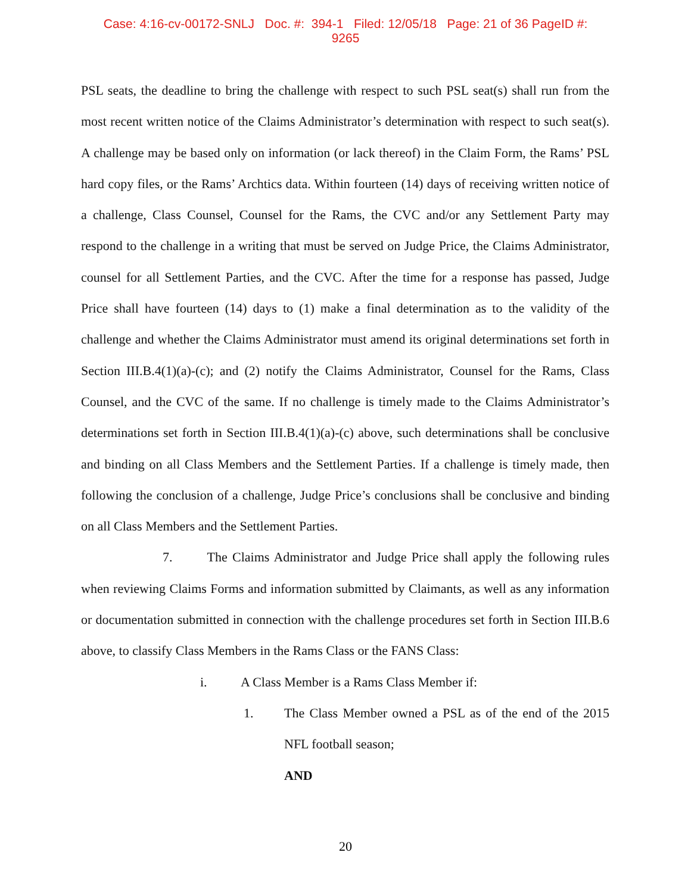Case: 4:16-cv-00172-SNLJ Doc. #: 394-1 Filed: 12/05/18 Page: 21 of 36 PageID #:
9265
PSL seats, the deadline to bring the challenge with respect to such PSL seat(s) shall run from the most recent written notice of the Claims Administrator’s determination with respect to such seat(s). A challenge may be based only on information (or lack thereof) in the Claim Form, the Rams’ PSL hard copy files, or the Rams’ Archtics data. Within fourteen (14) days of receiving written notice of a challenge, Class Counsel, Counsel for the Rams, the CVC and/or any Settlement Party may respond to the challenge in a writing that must be served on Judge Price, the Claims Administrator, counsel for all Settlement Parties, and the CVC. After the time for a response has passed, Judge Price shall have fourteen (14) days to (1) make a final determination as to the validity of the challenge and whether the Claims Administrator must amend its original determinations set forth in Section III.B.4(1)(a)-(c); and (2) notify the Claims Administrator, Counsel for the Rams, Class Counsel, and the CVC of the same. If no challenge is timely made to the Claims Administrator’s determinations set forth in Section III.B.4(1)(a)-(c) above, such determinations shall be conclusive and binding on all Class Members and the Settlement Parties. If a challenge is timely made, then following the conclusion of a challenge, Judge Price’s conclusions shall be conclusive and binding on all Class Members and the Settlement Parties.
7. The Claims Administrator and Judge Price shall apply the following rules when reviewing Claims Forms and information submitted by Claimants, as well as any information or documentation submitted in connection with the challenge procedures set forth in Section III.B.6 above, to classify Class Members in the Rams Class or the FANS Class:
i. A Class Member is a Rams Class Member if:
1. The Class Member owned a PSL as of the end of the 2015 NFL football season;
AND
20